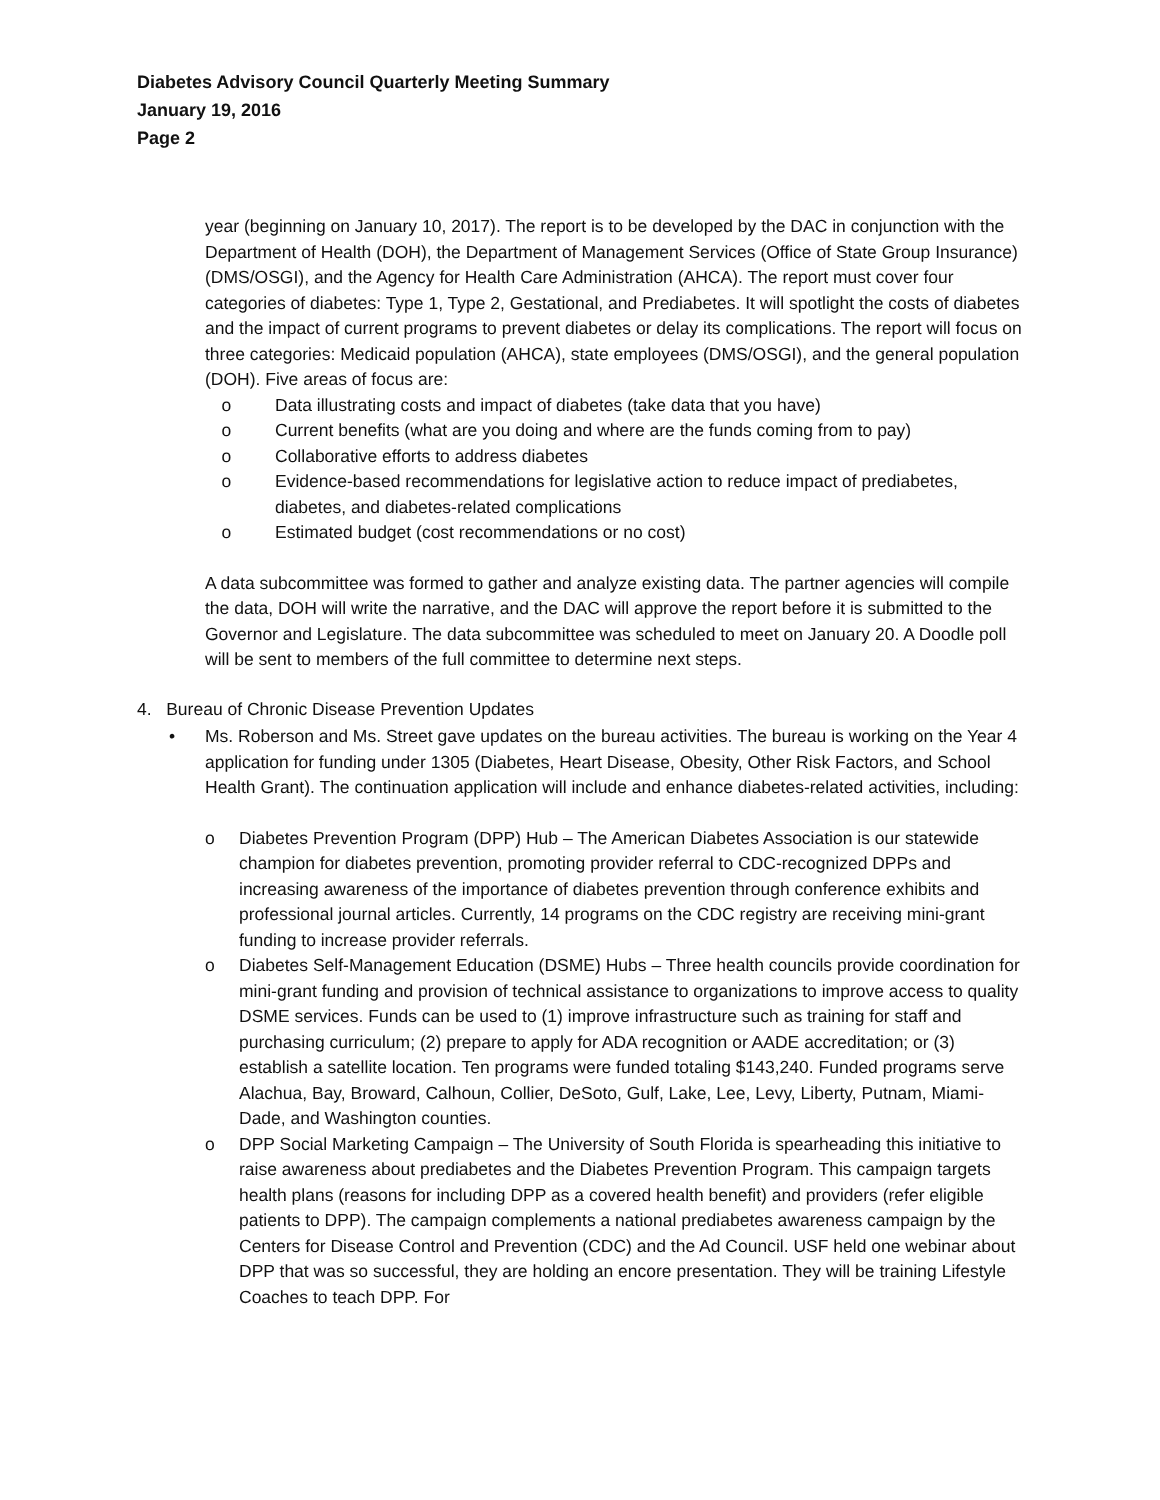Diabetes Advisory Council Quarterly Meeting Summary
January 19, 2016
Page 2
year (beginning on January 10, 2017). The report is to be developed by the DAC in conjunction with the Department of Health (DOH), the Department of Management Services (Office of State Group Insurance) (DMS/OSGI), and the Agency for Health Care Administration (AHCA). The report must cover four categories of diabetes: Type 1, Type 2, Gestational, and Prediabetes. It will spotlight the costs of diabetes and the impact of current programs to prevent diabetes or delay its complications. The report will focus on three categories: Medicaid population (AHCA), state employees (DMS/OSGI), and the general population (DOH). Five areas of focus are:
o Data illustrating costs and impact of diabetes (take data that you have)
o Current benefits (what are you doing and where are the funds coming from to pay)
o Collaborative efforts to address diabetes
o Evidence-based recommendations for legislative action to reduce impact of prediabetes, diabetes, and diabetes-related complications
o Estimated budget (cost recommendations or no cost)
A data subcommittee was formed to gather and analyze existing data. The partner agencies will compile the data, DOH will write the narrative, and the DAC will approve the report before it is submitted to the Governor and Legislature. The data subcommittee was scheduled to meet on January 20. A Doodle poll will be sent to members of the full committee to determine next steps.
4. Bureau of Chronic Disease Prevention Updates
• Ms. Roberson and Ms. Street gave updates on the bureau activities. The bureau is working on the Year 4 application for funding under 1305 (Diabetes, Heart Disease, Obesity, Other Risk Factors, and School Health Grant). The continuation application will include and enhance diabetes-related activities, including:
o Diabetes Prevention Program (DPP) Hub – The American Diabetes Association is our statewide champion for diabetes prevention, promoting provider referral to CDC-recognized DPPs and increasing awareness of the importance of diabetes prevention through conference exhibits and professional journal articles. Currently, 14 programs on the CDC registry are receiving mini-grant funding to increase provider referrals.
o Diabetes Self-Management Education (DSME) Hubs – Three health councils provide coordination for mini-grant funding and provision of technical assistance to organizations to improve access to quality DSME services. Funds can be used to (1) improve infrastructure such as training for staff and purchasing curriculum; (2) prepare to apply for ADA recognition or AADE accreditation; or (3) establish a satellite location. Ten programs were funded totaling $143,240. Funded programs serve Alachua, Bay, Broward, Calhoun, Collier, DeSoto, Gulf, Lake, Lee, Levy, Liberty, Putnam, Miami-Dade, and Washington counties.
o DPP Social Marketing Campaign – The University of South Florida is spearheading this initiative to raise awareness about prediabetes and the Diabetes Prevention Program. This campaign targets health plans (reasons for including DPP as a covered health benefit) and providers (refer eligible patients to DPP). The campaign complements a national prediabetes awareness campaign by the Centers for Disease Control and Prevention (CDC) and the Ad Council. USF held one webinar about DPP that was so successful, they are holding an encore presentation. They will be training Lifestyle Coaches to teach DPP. For